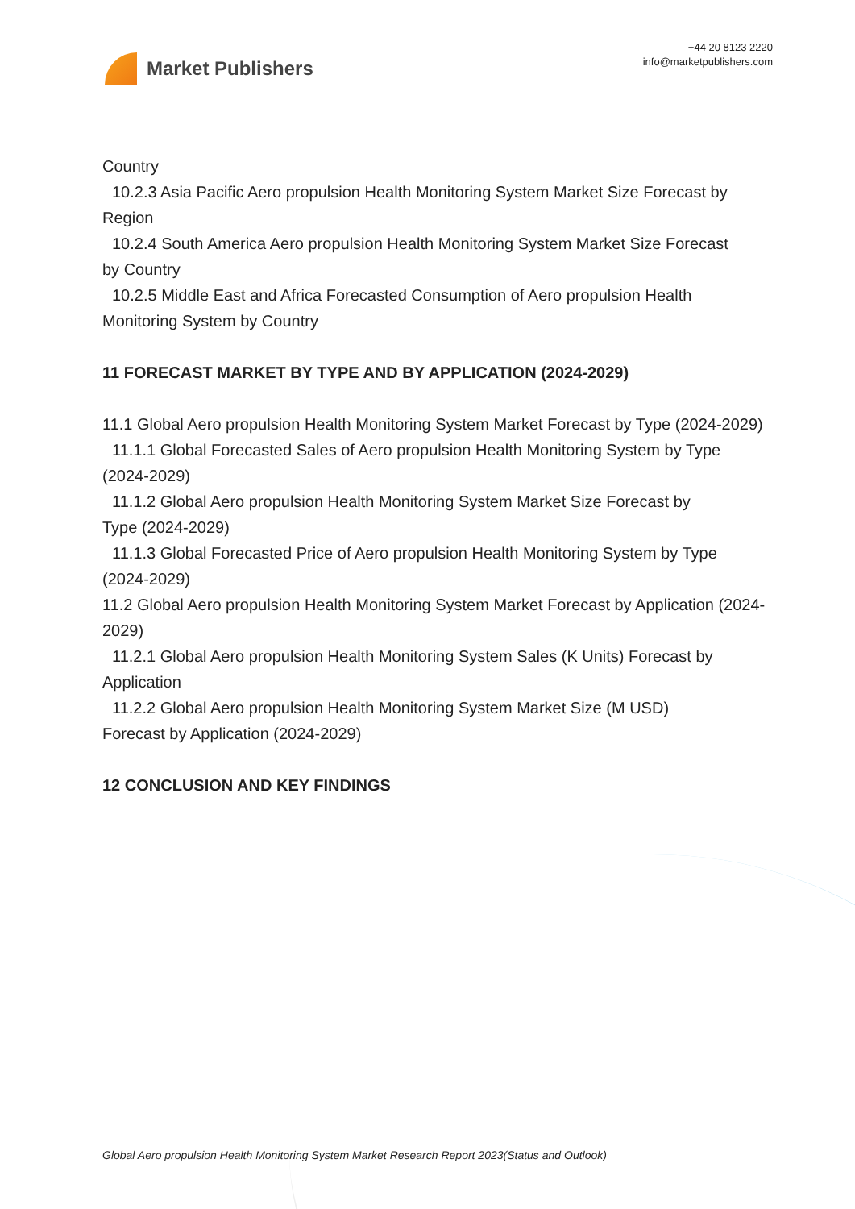Market Publishers
+44 20 8123 2220
info@marketpublishers.com
Country
10.2.3 Asia Pacific Aero propulsion Health Monitoring System Market Size Forecast by
Region
10.2.4 South America Aero propulsion Health Monitoring System Market Size Forecast
by Country
10.2.5 Middle East and Africa Forecasted Consumption of Aero propulsion Health
Monitoring System by Country
11 FORECAST MARKET BY TYPE AND BY APPLICATION (2024-2029)
11.1 Global Aero propulsion Health Monitoring System Market Forecast by Type (2024-2029)
11.1.1 Global Forecasted Sales of Aero propulsion Health Monitoring System by Type
(2024-2029)
11.1.2 Global Aero propulsion Health Monitoring System Market Size Forecast by
Type (2024-2029)
11.1.3 Global Forecasted Price of Aero propulsion Health Monitoring System by Type
(2024-2029)
11.2 Global Aero propulsion Health Monitoring System Market Forecast by Application (2024-2029)
11.2.1 Global Aero propulsion Health Monitoring System Sales (K Units) Forecast by
Application
11.2.2 Global Aero propulsion Health Monitoring System Market Size (M USD)
Forecast by Application (2024-2029)
12 CONCLUSION AND KEY FINDINGS
Global Aero propulsion Health Monitoring System Market Research Report 2023(Status and Outlook)